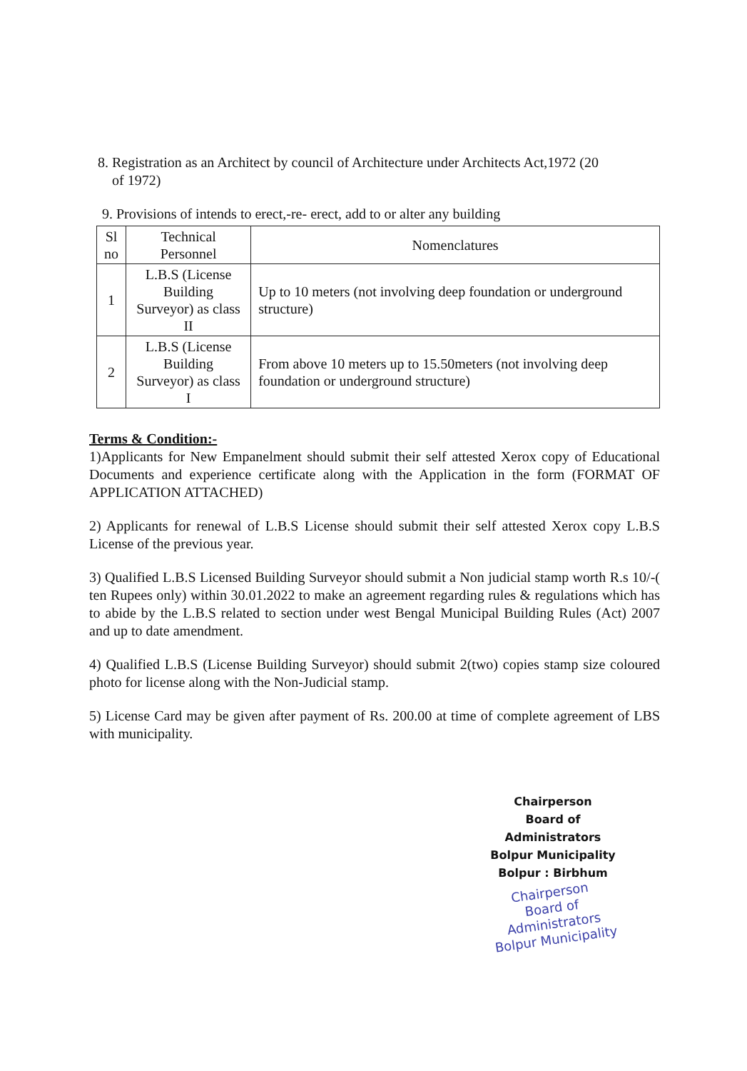8. Registration as an Architect by council of Architecture under Architects Act,1972 (20
of 1972)
9. Provisions of intends to erect,-re- erect, add to or alter any building
| Sl no | Technical Personnel | Nomenclatures |
| --- | --- | --- |
| 1 | L.B.S (License Building Surveyor) as class II | Up to 10 meters (not involving deep foundation or underground structure) |
| 2 | L.B.S (License Building Surveyor) as class I | From above 10 meters up to 15.50meters (not involving deep foundation or underground structure) |
Terms & Condition:-
1)Applicants for New Empanelment should submit their self attested Xerox copy of Educational Documents and experience certificate along with the Application in the form (FORMAT OF APPLICATION ATTACHED)
2) Applicants for renewal of L.B.S License should submit their self attested Xerox copy L.B.S License of the previous year.
3) Qualified L.B.S Licensed Building Surveyor should submit a Non judicial stamp worth R.s 10/-( ten Rupees only) within 30.01.2022 to make an agreement regarding rules & regulations which has to abide by the L.B.S related to section under west Bengal Municipal Building Rules (Act) 2007 and up to date amendment.
4) Qualified L.B.S (License Building Surveyor) should submit 2(two) copies stamp size coloured photo for license along with the Non-Judicial stamp.
5) License Card may be given after payment of Rs. 200.00 at time of complete agreement of LBS with municipality.
Chairperson
Board of Administrators
Bolpur Municipality
Bolpur : Birbhum
Chairperson
Board of Administrators
Bolpur Municipality